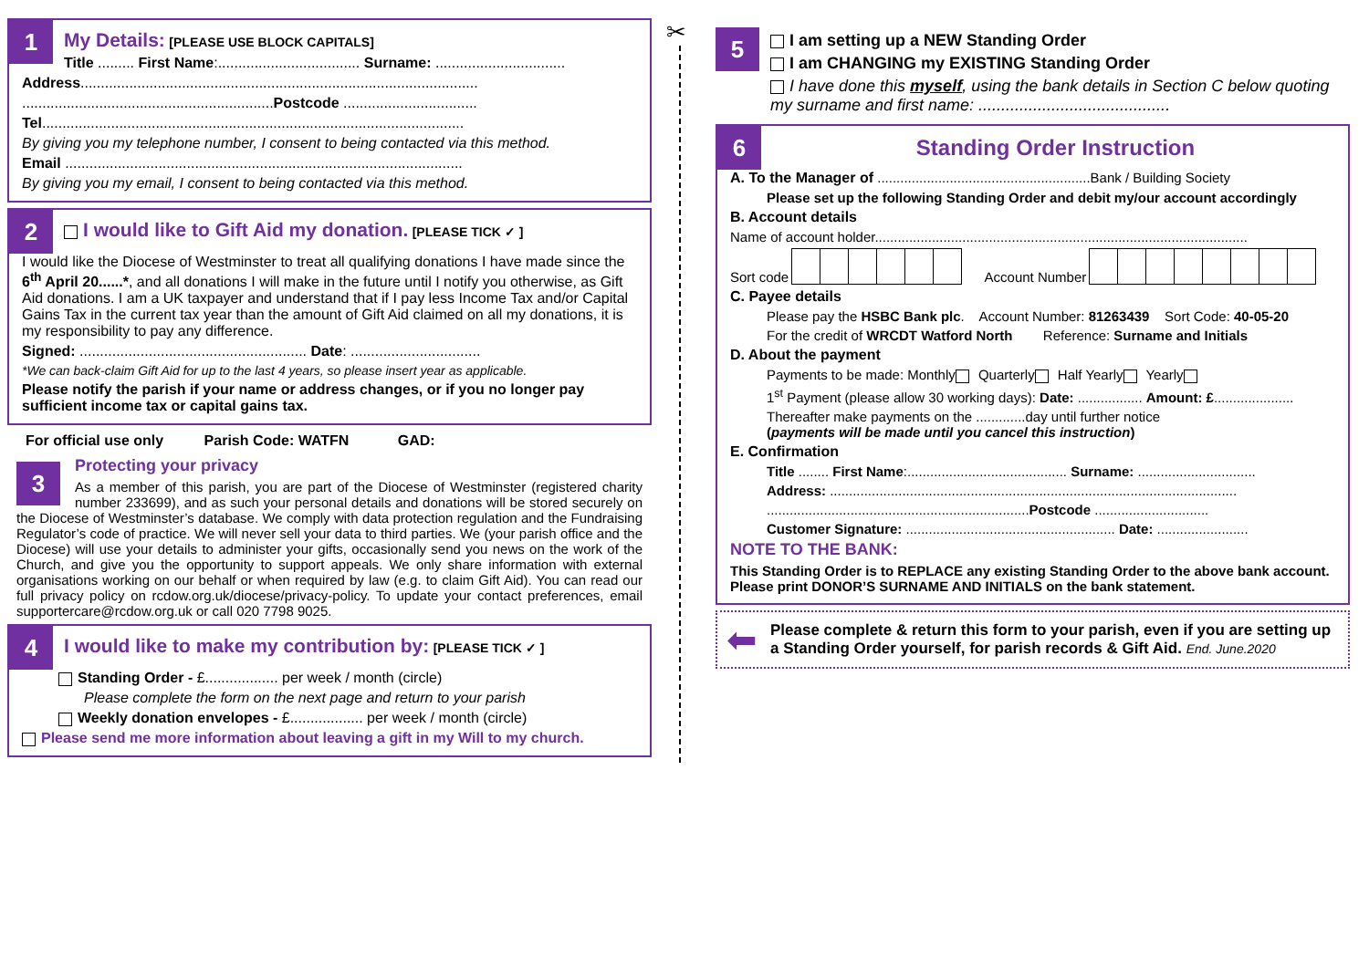1
My Details: [PLEASE USE BLOCK CAPITALS]
Title ......... First Name:................................... Surname: ................................
Address..................................................................................................
..............................................................Postcode .................................
Tel........................................................................................................
By giving you my telephone number, I consent to being contacted via this method.
Email ..................................................................................................
By giving you my email, I consent to being contacted via this method.
2
I would like to Gift Aid my donation. [PLEASE TICK ✓ ]
I would like the Diocese of Westminster to treat all qualifying donations I have made since the 6<sup>th</sup> April 20......*, and all donations I will make in the future until I notify you otherwise, as Gift Aid donations. I am a UK taxpayer and understand that if I pay less Income Tax and/or Capital Gains Tax in the current tax year than the amount of Gift Aid claimed on all my donations, it is my responsibility to pay any difference.
Signed: ........................................................ Date: ................................
*We can back-claim Gift Aid for up to the last 4 years, so please insert year as applicable.
Please notify the parish if your name or address changes, or if you no longer pay sufficient income tax or capital gains tax.
For official use only Parish Code: WATFN GAD:
3
Protecting your privacy
As a member of this parish, you are part of the Diocese of Westminster (registered charity number 233699), and as such your personal details and donations will be stored securely on the Diocese of Westminster’s database. We comply with data protection regulation and the Fundraising Regulator’s code of practice. We will never sell your data to third parties. We (your parish office and the Diocese) will use your details to administer your gifts, occasionally send you news on the work of the Church, and give you the opportunity to support appeals. We only share information with external organisations working on our behalf or when required by law (e.g. to claim Gift Aid). You can read our full privacy policy on rcdow.org.uk/diocese/privacy-policy. To update your contact preferences, email supportercare@rcdow.org.uk or call 020 7798 9025.
4
I would like to make my contribution by: [PLEASE TICK ✓ ]
Standing Order - £.................. per week / month (circle)
Please complete the form on the next page and return to your parish
Weekly donation envelopes - £.................. per week / month (circle)
Please send me more information about leaving a gift in my Will to my church.
✂
5
I am setting up a NEW Standing Order
I am CHANGING my EXISTING Standing Order
I have done this myself, using the bank details in Section C below quoting my surname and first name: ..........................................
6
Standing Order Instruction
A. To the Manager of ........................................................Bank / Building Society
Please set up the following Standing Order and debit my/our account accordingly
B. Account details
Name of account holder..................................................................................................
Sort code Account Number
C. Payee details
Please pay the HSBC Bank plc. Account Number: 81263439 Sort Code: 40-05-20
For the credit of WRCDT Watford North Reference: Surname and Initials
D. About the payment
Payments to be made: Monthly Quarterly Half Yearly Yearly
1<sup>st</sup> Payment (please allow 30 working days): Date: ................. Amount: £.....................
Thereafter make payments on the .............day until further notice
(payments will be made until you cancel this instruction)
E. Confirmation
Title ........ First Name:.......................................... Surname: ...............................
Address: ...........................................................................................................
.....................................................................Postcode ..............................
Customer Signature: ....................................................... Date: ........................
NOTE TO THE BANK:
This Standing Order is to REPLACE any existing Standing Order to the above bank account. Please print DONOR’S SURNAME AND INITIALS on the bank statement.
⬅
Please complete & return this form to your parish, even if you are setting up a Standing Order yourself, for parish records & Gift Aid. End. June.2020